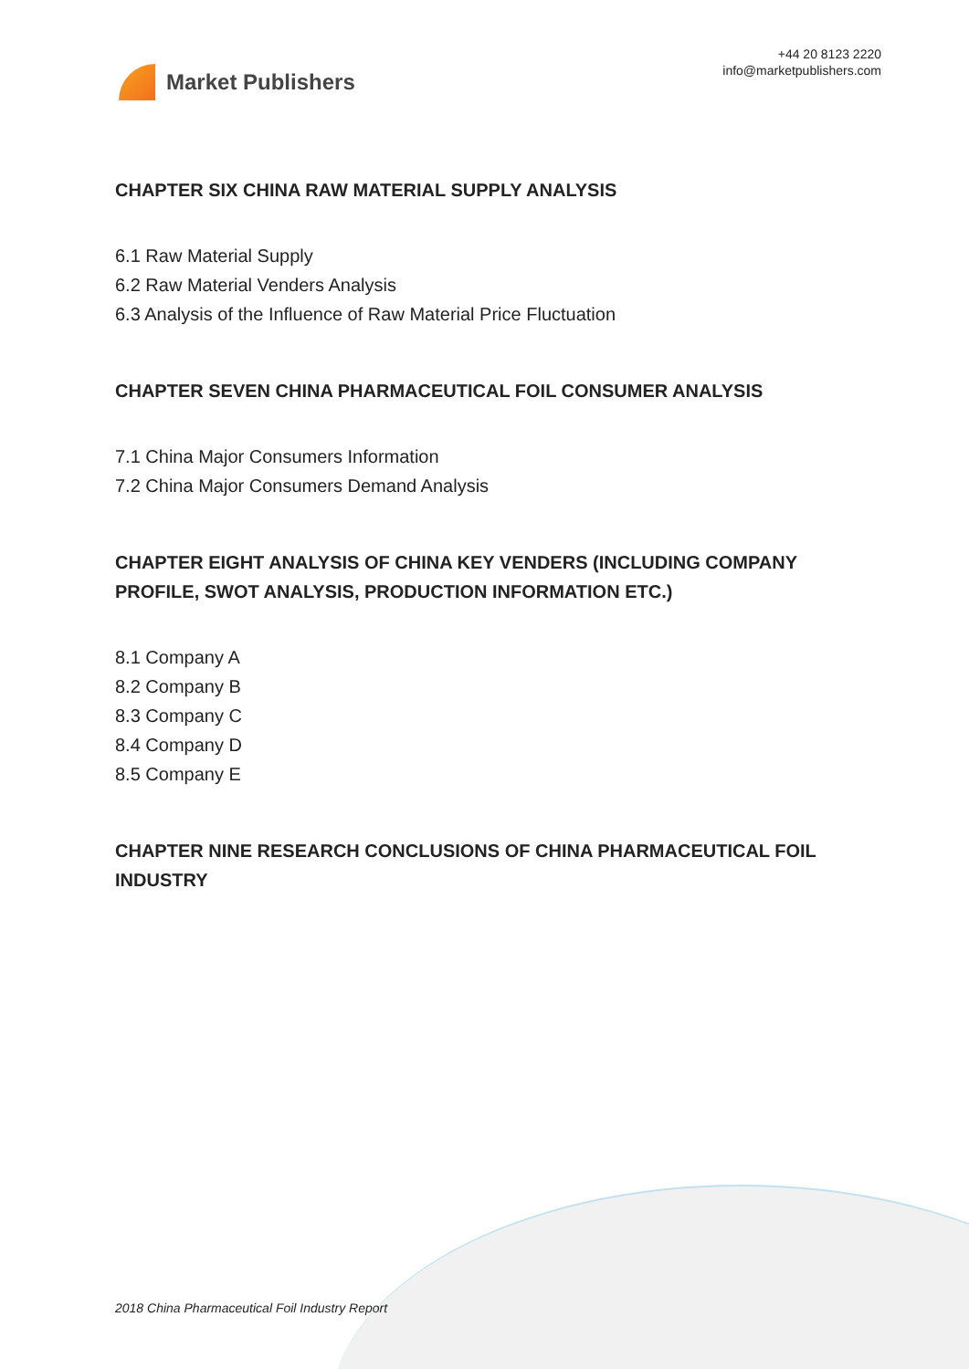Market Publishers
+44 20 8123 2220
info@marketpublishers.com
CHAPTER SIX CHINA RAW MATERIAL SUPPLY ANALYSIS
6.1 Raw Material Supply
6.2 Raw Material Venders Analysis
6.3 Analysis of the Influence of Raw Material Price Fluctuation
CHAPTER SEVEN CHINA PHARMACEUTICAL FOIL CONSUMER ANALYSIS
7.1 China Major Consumers Information
7.2 China Major Consumers Demand Analysis
CHAPTER EIGHT ANALYSIS OF CHINA KEY VENDERS (INCLUDING COMPANY PROFILE, SWOT ANALYSIS, PRODUCTION INFORMATION ETC.)
8.1 Company A
8.2 Company B
8.3 Company C
8.4 Company D
8.5 Company E
CHAPTER NINE RESEARCH CONCLUSIONS OF CHINA PHARMACEUTICAL FOIL INDUSTRY
2018 China Pharmaceutical Foil Industry Report